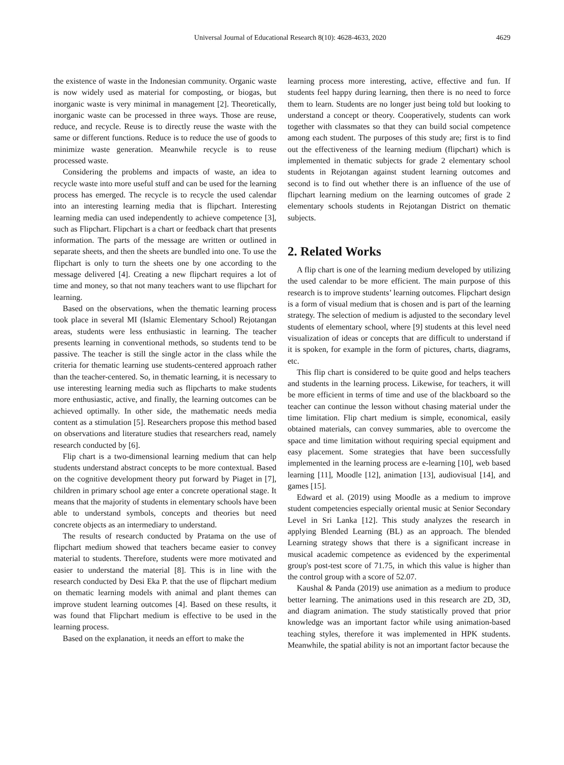Universal Journal of Educational Research 8(10): 4628-4633, 2020 4629
the existence of waste in the Indonesian community. Organic waste is now widely used as material for composting, or biogas, but inorganic waste is very minimal in management [2]. Theoretically, inorganic waste can be processed in three ways. Those are reuse, reduce, and recycle. Reuse is to directly reuse the waste with the same or different functions. Reduce is to reduce the use of goods to minimize waste generation. Meanwhile recycle is to reuse processed waste.
Considering the problems and impacts of waste, an idea to recycle waste into more useful stuff and can be used for the learning process has emerged. The recycle is to recycle the used calendar into an interesting learning media that is flipchart. Interesting learning media can used independently to achieve competence [3], such as Flipchart. Flipchart is a chart or feedback chart that presents information. The parts of the message are written or outlined in separate sheets, and then the sheets are bundled into one. To use the flipchart is only to turn the sheets one by one according to the message delivered [4]. Creating a new flipchart requires a lot of time and money, so that not many teachers want to use flipchart for learning.
Based on the observations, when the thematic learning process took place in several MI (Islamic Elementary School) Rejotangan areas, students were less enthusiastic in learning. The teacher presents learning in conventional methods, so students tend to be passive. The teacher is still the single actor in the class while the criteria for thematic learning use students-centered approach rather than the teacher-centered. So, in thematic learning, it is necessary to use interesting learning media such as flipcharts to make students more enthusiastic, active, and finally, the learning outcomes can be achieved optimally. In other side, the mathematic needs media content as a stimulation [5]. Researchers propose this method based on observations and literature studies that researchers read, namely research conducted by [6].
Flip chart is a two-dimensional learning medium that can help students understand abstract concepts to be more contextual. Based on the cognitive development theory put forward by Piaget in [7], children in primary school age enter a concrete operational stage. It means that the majority of students in elementary schools have been able to understand symbols, concepts and theories but need concrete objects as an intermediary to understand.
The results of research conducted by Pratama on the use of flipchart medium showed that teachers became easier to convey material to students. Therefore, students were more motivated and easier to understand the material [8]. This is in line with the research conducted by Desi Eka P. that the use of flipchart medium on thematic learning models with animal and plant themes can improve student learning outcomes [4]. Based on these results, it was found that Flipchart medium is effective to be used in the learning process.
Based on the explanation, it needs an effort to make the
learning process more interesting, active, effective and fun. If students feel happy during learning, then there is no need to force them to learn. Students are no longer just being told but looking to understand a concept or theory. Cooperatively, students can work together with classmates so that they can build social competence among each student. The purposes of this study are; first is to find out the effectiveness of the learning medium (flipchart) which is implemented in thematic subjects for grade 2 elementary school students in Rejotangan against student learning outcomes and second is to find out whether there is an influence of the use of flipchart learning medium on the learning outcomes of grade 2 elementary schools students in Rejotangan District on thematic subjects.
2. Related Works
A flip chart is one of the learning medium developed by utilizing the used calendar to be more efficient. The main purpose of this research is to improve students’ learning outcomes. Flipchart design is a form of visual medium that is chosen and is part of the learning strategy. The selection of medium is adjusted to the secondary level students of elementary school, where [9] students at this level need visualization of ideas or concepts that are difficult to understand if it is spoken, for example in the form of pictures, charts, diagrams, etc.
This flip chart is considered to be quite good and helps teachers and students in the learning process. Likewise, for teachers, it will be more efficient in terms of time and use of the blackboard so the teacher can continue the lesson without chasing material under the time limitation. Flip chart medium is simple, economical, easily obtained materials, can convey summaries, able to overcome the space and time limitation without requiring special equipment and easy placement. Some strategies that have been successfully implemented in the learning process are e-learning [10], web based learning [11], Moodle [12], animation [13], audiovisual [14], and games [15].
Edward et al. (2019) using Moodle as a medium to improve student competencies especially oriental music at Senior Secondary Level in Sri Lanka [12]. This study analyzes the research in applying Blended Learning (BL) as an approach. The blended Learning strategy shows that there is a significant increase in musical academic competence as evidenced by the experimental group's post-test score of 71.75, in which this value is higher than the control group with a score of 52.07.
Kaushal & Panda (2019) use animation as a medium to produce better learning. The animations used in this research are 2D, 3D, and diagram animation. The study statistically proved that prior knowledge was an important factor while using animation-based teaching styles, therefore it was implemented in HPK students. Meanwhile, the spatial ability is not an important factor because the